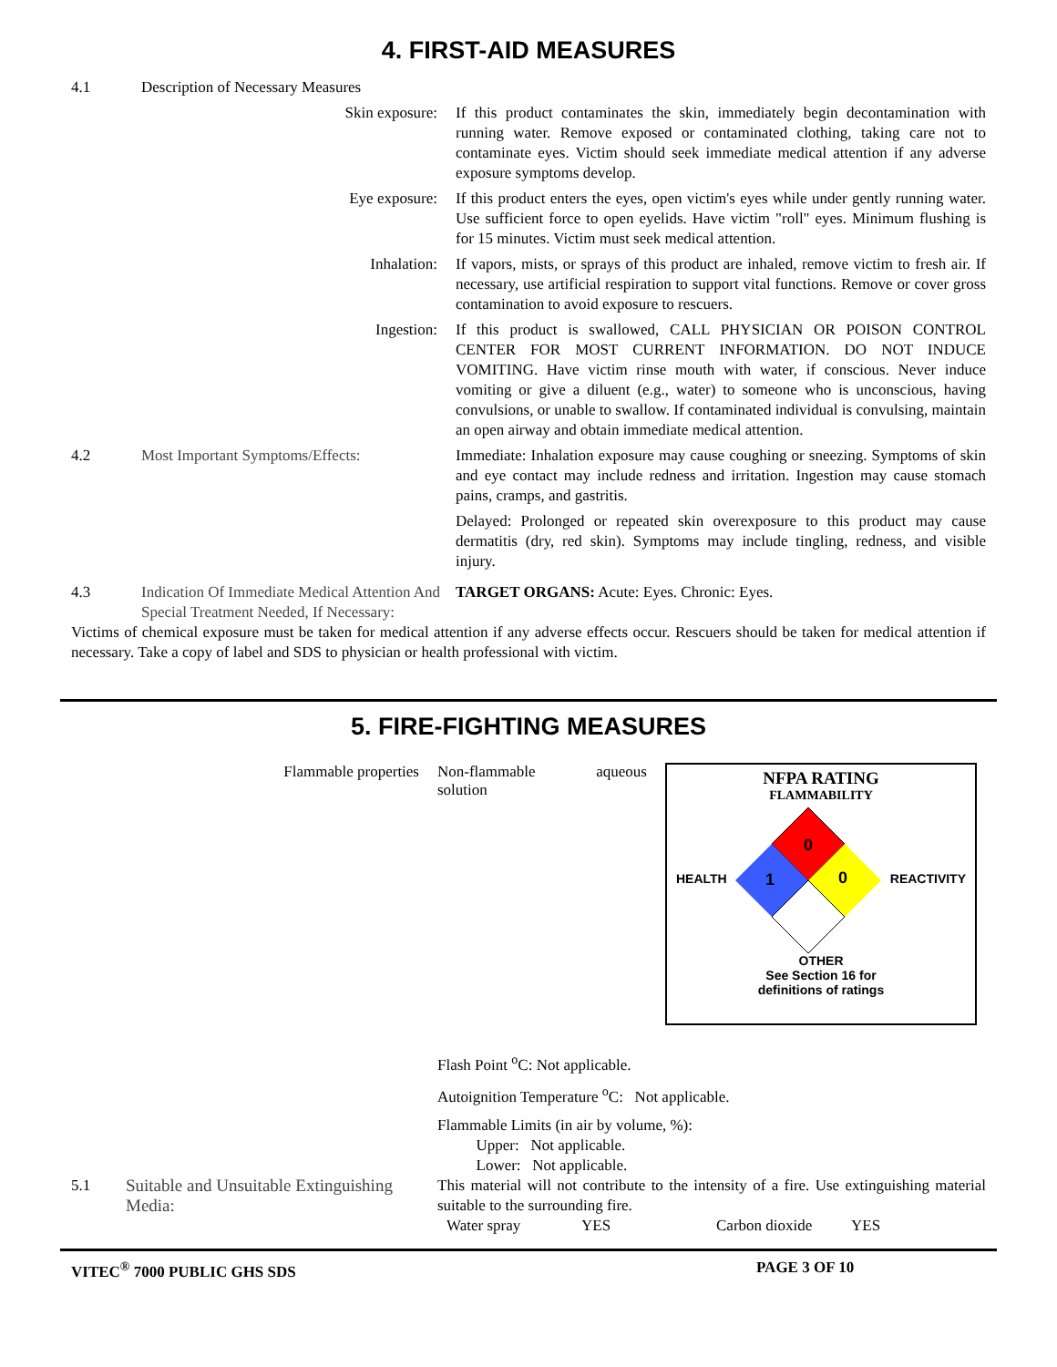4. FIRST-AID MEASURES
4.1 Description of Necessary Measures
Skin exposure: If this product contaminates the skin, immediately begin decontamination with running water. Remove exposed or contaminated clothing, taking care not to contaminate eyes. Victim should seek immediate medical attention if any adverse exposure symptoms develop.
Eye exposure: If this product enters the eyes, open victim's eyes while under gently running water. Use sufficient force to open eyelids. Have victim "roll" eyes. Minimum flushing is for 15 minutes. Victim must seek medical attention.
Inhalation: If vapors, mists, or sprays of this product are inhaled, remove victim to fresh air. If necessary, use artificial respiration to support vital functions. Remove or cover gross contamination to avoid exposure to rescuers.
Ingestion: If this product is swallowed, CALL PHYSICIAN OR POISON CONTROL CENTER FOR MOST CURRENT INFORMATION. DO NOT INDUCE VOMITING. Have victim rinse mouth with water, if conscious. Never induce vomiting or give a diluent (e.g., water) to someone who is unconscious, having convulsions, or unable to swallow. If contaminated individual is convulsing, maintain an open airway and obtain immediate medical attention.
4.2 Most Important Symptoms/Effects:
Immediate: Inhalation exposure may cause coughing or sneezing. Symptoms of skin and eye contact may include redness and irritation. Ingestion may cause stomach pains, cramps, and gastritis.
Delayed: Prolonged or repeated skin overexposure to this product may cause dermatitis (dry, red skin). Symptoms may include tingling, redness, and visible injury.
4.3 Indication Of Immediate Medical Attention And Special Treatment Needed, If Necessary:
TARGET ORGANS: Acute: Eyes. Chronic: Eyes.
Victims of chemical exposure must be taken for medical attention if any adverse effects occur. Rescuers should be taken for medical attention if necessary. Take a copy of label and SDS to physician or health professional with victim.
5. FIRE-FIGHTING MEASURES
Flammable properties Non-flammable
solution aqueous
NFPA RATING
FLAMMABILITY
HEALTH
0
1
0
REACTIVITY
OTHER
See Section 16 for
definitions of ratings
Flash Point <sup>o</sup>C: Not applicable.
Autoignition Temperature <sup>o</sup>C: Not applicable.
Flammable Limits (in air by volume, %):
Upper: Not applicable.
Lower: Not applicable.
5.1 Suitable and Unsuitable Extinguishing Media:
This material will not contribute to the intensity of a fire. Use extinguishing material suitable to the surrounding fire.
Water spray YES Carbon dioxide YES
VITEC<sup>®</sup> 7000 PUBLIC GHS SDS PAGE 3 OF 10